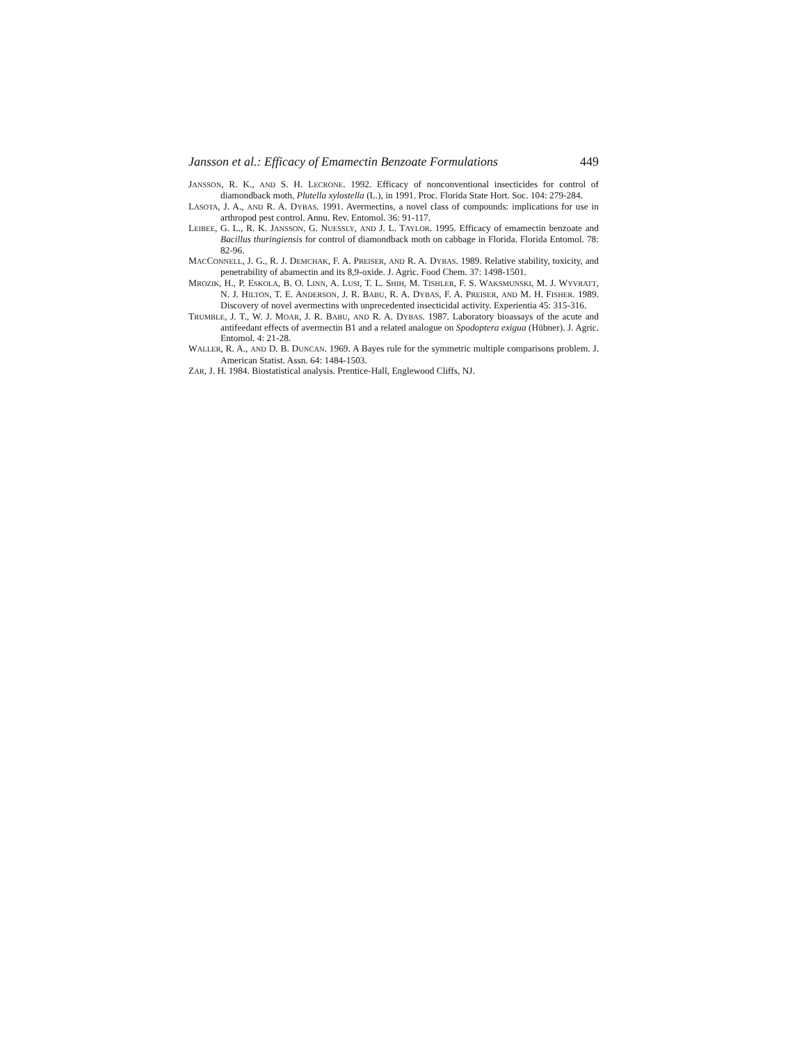Jansson et al.: Efficacy of Emamectin Benzoate Formulations 449
JANSSON, R. K., AND S. H. LECRONE. 1992. Efficacy of nonconventional insecticides for control of diamondback moth, Plutella xylostella (L.), in 1991. Proc. Florida State Hort. Soc. 104: 279-284.
LASOTA, J. A., AND R. A. DYBAS. 1991. Avermectins, a novel class of compounds: implications for use in arthropod pest control. Annu. Rev. Entomol. 36: 91-117.
LEIBEE, G. L., R. K. JANSSON, G. NUESSLY, AND J. L. TAYLOR. 1995. Efficacy of emamectin benzoate and Bacillus thuringiensis for control of diamondback moth on cabbage in Florida. Florida Entomol. 78: 82-96.
MACCONNELL, J. G., R. J. DEMCHAK, F. A. PREISER, AND R. A. DYBAS. 1989. Relative stability, toxicity, and penetrability of abamectin and its 8,9-oxide. J. Agric. Food Chem. 37: 1498-1501.
MROZIK, H., P. ESKOLA, B. O. LINN, A. LUSI, T. L. SHIH, M. TISHLER, F. S. WAKSMUNSKI, M. J. WYVRATT, N. J. HILTON, T. E. ANDERSON, J. R. BABU, R. A. DYBAS, F. A. PREISER, AND M. H. FISHER. 1989. Discovery of novel avermectins with unprecedented insecticidal activity. Experientia 45: 315-316.
TRUMBLE, J. T., W. J. MOAR, J. R. BABU, AND R. A. DYBAS. 1987. Laboratory bioassays of the acute and antifeedant effects of avermectin B1 and a related analogue on Spodoptera exigua (Hübner). J. Agric. Entomol. 4: 21-28.
WALLER, R. A., AND D. B. DUNCAN. 1969. A Bayes rule for the symmetric multiple comparisons problem. J. American Statist. Assn. 64: 1484-1503.
ZAR, J. H. 1984. Biostatistical analysis. Prentice-Hall, Englewood Cliffs, NJ.